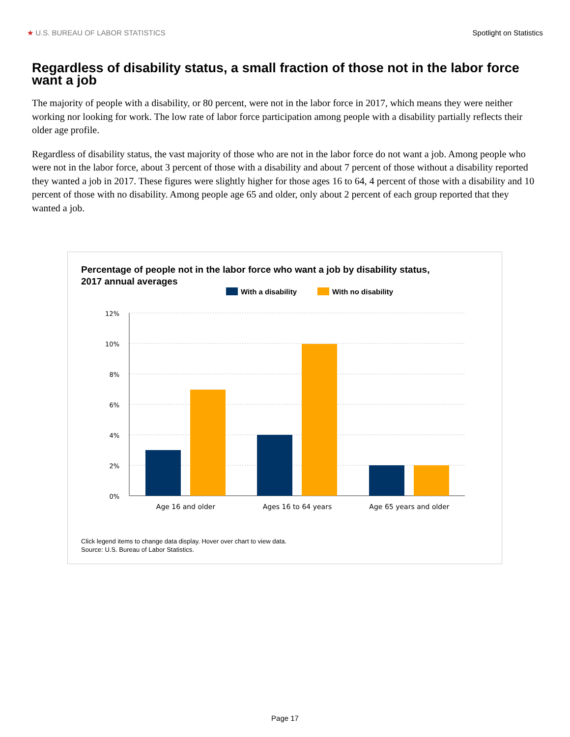★ U.S. BUREAU OF LABOR STATISTICS Spotlight on Statistics
Regardless of disability status, a small fraction of those not in the labor force want a job
The majority of people with a disability, or 80 percent, were not in the labor force in 2017, which means they were neither working nor looking for work. The low rate of labor force participation among people with a disability partially reflects their older age profile.
Regardless of disability status, the vast majority of those who are not in the labor force do not want a job. Among people who were not in the labor force, about 3 percent of those with a disability and about 7 percent of those without a disability reported they wanted a job in 2017. These figures were slightly higher for those ages 16 to 64, 4 percent of those with a disability and 10 percent of those with no disability. Among people age 65 and older, only about 2 percent of each group reported that they wanted a job.
Percentage of people not in the labor force who want a job by disability status,
2017 annual averages
With a disability With no disability
12%
10%
8%
6%
4%
2%
0%
Age 16 and older
Ages 16 to 64 years
Age 65 years and older
Click legend items to change data display. Hover over chart to view data.
Source: U.S. Bureau of Labor Statistics.
Page 17